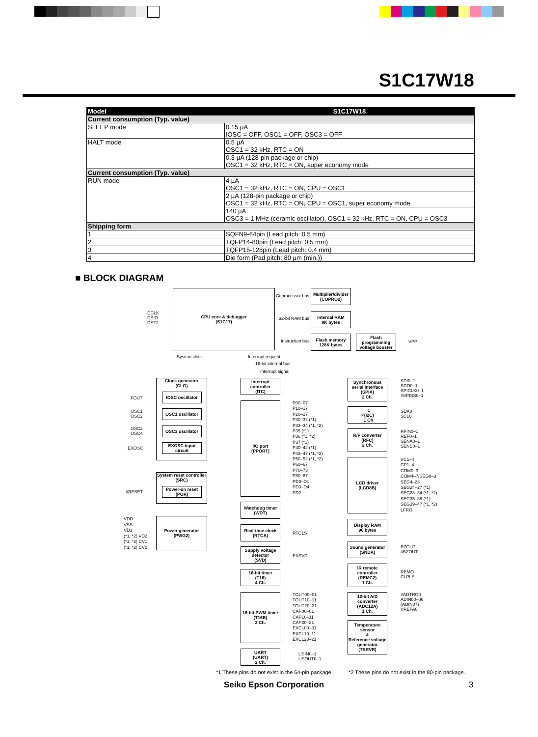S1C17W18
| Model | S1C17W18 |
| --- | --- |
| Current consumption (Typ. value) | |
| SLEEP mode | 0.15 µA IOSC = OFF, OSC1 = OFF, OSC3 = OFF |
| HALT mode | 0.5 µA OSC1 = 32 kHz, RTC = ON |
| | 0.3 µA (128-pin package or chip) OSC1 = 32 kHz, RTC = ON, super economy mode |
| Current consumption (Typ. value) | |
| RUN mode | 4 µA OSC1 = 32 kHz, RTC = ON, CPU = OSC1 |
| | 2 µA (128-pin package or chip) OSC1 = 32 kHz, RTC = ON, CPU = OSC1, super economy mode |
| | 140 µA OSC3 = 1 MHz (ceramic oscillator), OSC1 = 32 kHz, RTC = ON, CPU = OSC3 |
| Shipping form | |
| 1 | SQFN9-64pin (Lead pitch: 0.5 mm) |
| 2 | TQFP14-80pin (Lead pitch: 0.5 mm) |
| 3 | TQFP15-128pin (Lead pitch: 0.4 mm) |
| 4 | Die form (Pad pitch: 80 µm (min.)) |
■ BLOCK DIAGRAM
CPU core & debugger
(S1C17)
DCLK
DSIO
DST2
Coprocessor bus
Multiplier/divider
(COPRO2)
32-bit RAM bus
Internal RAM
8K bytes
Instruction bus
Flash memory
128K bytes
Flash programming voltage booster
VPP
System clock Interrupt request
16-bit internal bus
Interrupt signal
Clock generator
(CLG)
FOUT
IOSC oscillator
OSC1
OSC2
OSC1 oscillator
OSC3
OSC4
OSC3 oscillator
EXOSC
EXOSC input circuit
System reset controller
(SRC)
#RESET
Power-on reset (POR)
VDD
VSS
VD1
(*1, *2) VD2
(*1, *2) CV1
(*1, *2) CV2
Power generator
(PWG2)
Interrupt controller
(ITC)
I/O port
(PPORT)
P00–07
P10–17
P20–27
P30–32 (*1)
P33–34 (*1, *2)
P35 (*1)
P36 (*1, *2)
P37 (*1)
P40–42 (*1)
P43–47 (*1, *2)
P50–52 (*1, *2)
P60–67
P70–73
P80–87
PD0–D1
PD3–D4
PD2
Watchdog timer
(WDT)
Real-time clock
(RTCA)
RTC1S
Supply voltage detector
(SVD)
EXSVD
16-bit timer
(T16)
4 Ch.
16-bit PWM timer
(T16B)
3 Ch.
TOUT00–01
TOUT10–11
TOUT20–21
CAP00–01
CAP10–11
CAP20–21
EXCL00–01
EXCL10–11
EXCL20–21
UART
(UART)
2 Ch.
USIN0–1
USOUT0–1
Synchronous serial interface
(SPIA)
2 Ch.
SDI0–1
SDO0–1
SPICLK0–1
#SPISS0–1
I<sup>2</sup>C
(I2C)
1 Ch.
SDA0
SCL0
R/F converter
(RFC)
2 Ch.
RFIN0–1
REF0–1
SENA0–1
SENB0–1
LCD driver
(LCD8B)
VC1–4
CP1–4
COM0–3
COM4–7/SEG0–3
SEG4–23
SEG24–27 (*1)
SEG28–34 (*1, *2)
SEG35–38 (*1)
SEG39–47 (*1, *2)
LFRO
Display RAM
96 bytes
Sound generator
(SNDA)
BZOUT
#BZOUT
IR remote controller
(REMC2)
1 Ch.
REMO
CLPLS
12-bit A/D converter
(ADC12A)
1 Ch.
#ADTRG0
ADIN00–06
(ADIN07)
VREFA0
Temperature sensor
&
Reference voltage generator
(TSRVR)
*1 These pins do not exist in the 64-pin package.
*2 These pins do not exist in the 80-pin package.
Seiko Epson Corporation 3